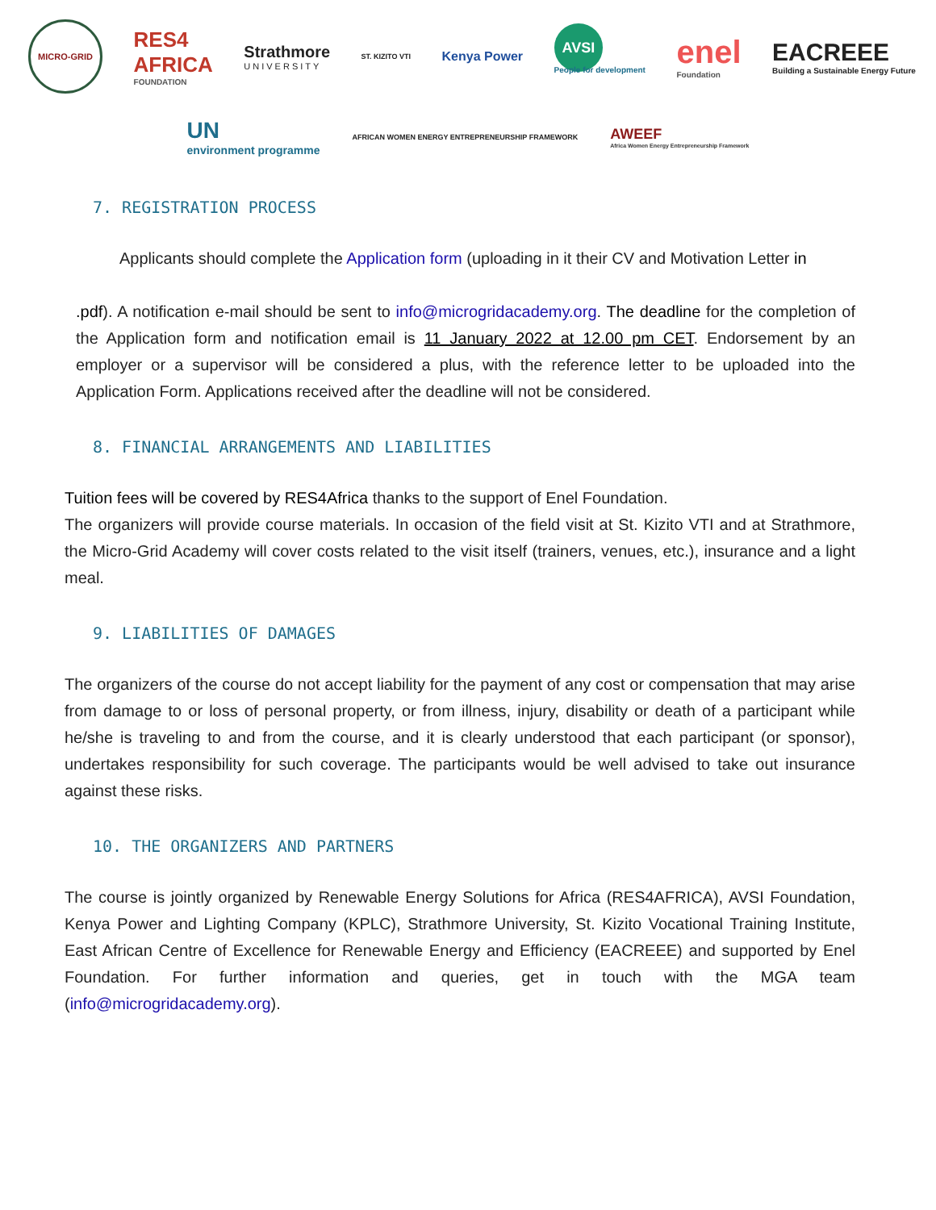MICRO-GRID
RES4
AFRICA
FOUNDATION
Strathmore
UNIVERSITY
ST. KIZITO VTI
Kenya Power
AVSI
People for development
enel
Foundation
EACREEE
Building a Sustainable Energy Future
UN
environment programme
AFRICAN WOMEN ENERGY ENTREPRENEURSHIP FRAMEWORK
AWEEF
Africa Women Energy Entrepreneurship Framework
7. REGISTRATION PROCESS
Applicants should complete the Application form (uploading in it their CV and Motivation Letter in
.pdf). A notification e-mail should be sent to info@microgridacademy.org. The deadline for the completion of the Application form and notification email is 11 January 2022 at 12.00 pm CET. Endorsement by an employer or a supervisor will be considered a plus, with the reference letter to be uploaded into the Application Form. Applications received after the deadline will not be considered.
8. FINANCIAL ARRANGEMENTS AND LIABILITIES
Tuition fees will be covered by RES4Africa thanks to the support of Enel Foundation.
The organizers will provide course materials. In occasion of the field visit at St. Kizito VTI and at Strathmore, the Micro-Grid Academy will cover costs related to the visit itself (trainers, venues, etc.), insurance and a light meal.
9. LIABILITIES OF DAMAGES
The organizers of the course do not accept liability for the payment of any cost or compensation that may arise from damage to or loss of personal property, or from illness, injury, disability or death of a participant while he/she is traveling to and from the course, and it is clearly understood that each participant (or sponsor), undertakes responsibility for such coverage. The participants would be well advised to take out insurance against these risks.
10. THE ORGANIZERS AND PARTNERS
The course is jointly organized by Renewable Energy Solutions for Africa (RES4AFRICA), AVSI Foundation, Kenya Power and Lighting Company (KPLC), Strathmore University, St. Kizito Vocational Training Institute, East African Centre of Excellence for Renewable Energy and Efficiency (EACREEE) and supported by Enel Foundation. For further information and queries, get in touch with the MGA team (info@microgridacademy.org).